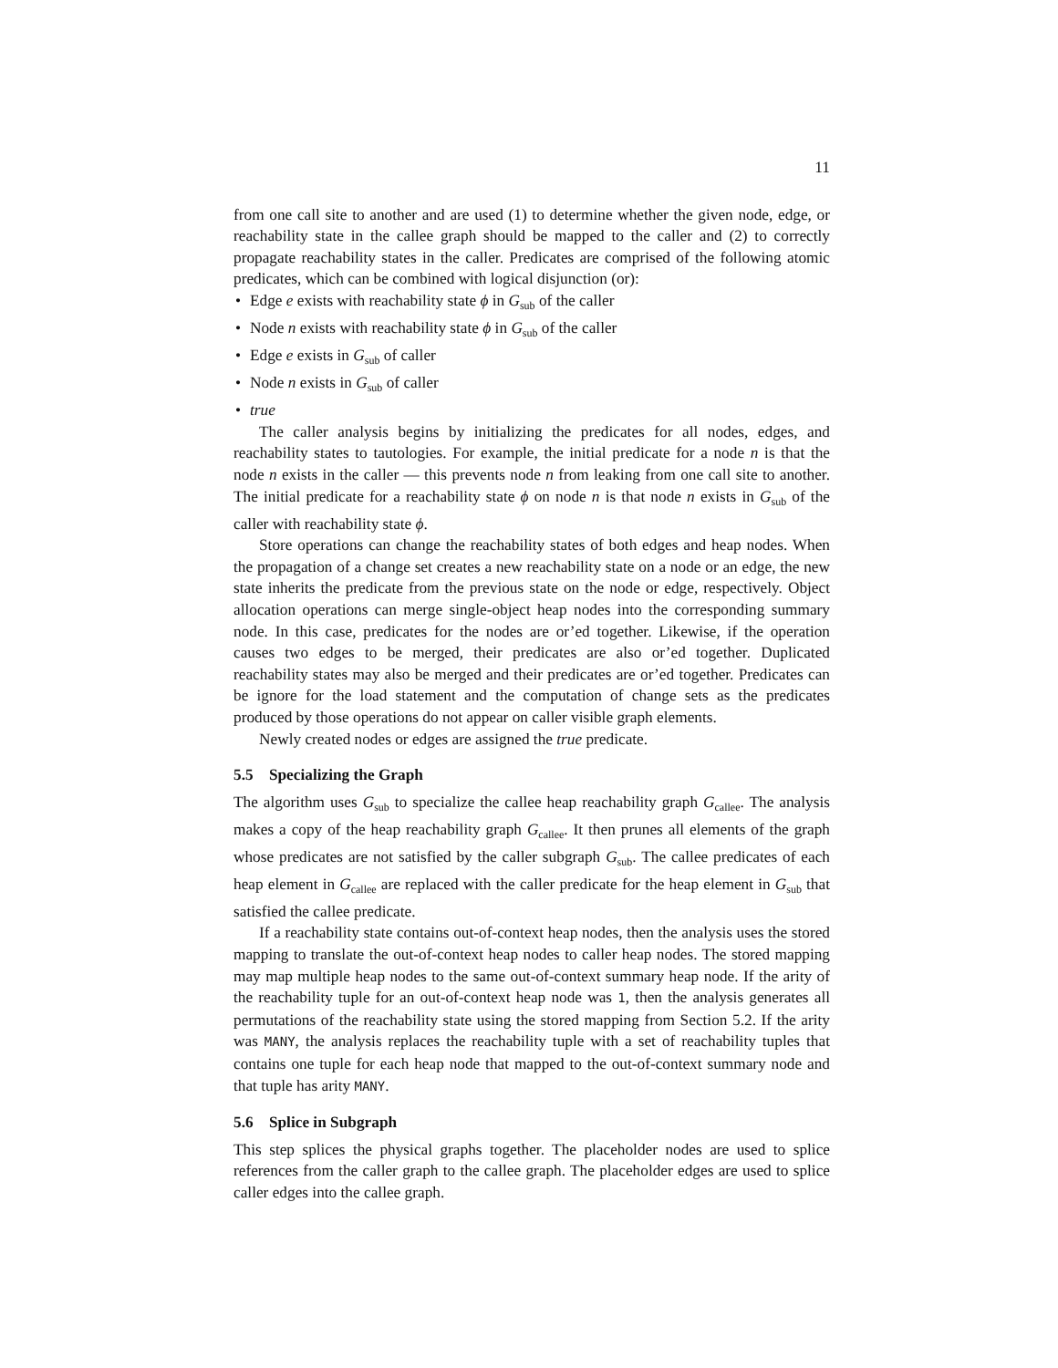11
from one call site to another and are used (1) to determine whether the given node, edge, or reachability state in the callee graph should be mapped to the caller and (2) to correctly propagate reachability states in the caller. Predicates are comprised of the following atomic predicates, which can be combined with logical disjunction (or):
• Edge e exists with reachability state ϕ in G<sub>sub</sub> of the caller
• Node n exists with reachability state ϕ in G<sub>sub</sub> of the caller
• Edge e exists in G<sub>sub</sub> of caller
• Node n exists in G<sub>sub</sub> of caller
• true
The caller analysis begins by initializing the predicates for all nodes, edges, and reachability states to tautologies. For example, the initial predicate for a node n is that the node n exists in the caller — this prevents node n from leaking from one call site to another. The initial predicate for a reachability state ϕ on node n is that node n exists in G<sub>sub</sub> of the caller with reachability state ϕ.
Store operations can change the reachability states of both edges and heap nodes. When the propagation of a change set creates a new reachability state on a node or an edge, the new state inherits the predicate from the previous state on the node or edge, respectively. Object allocation operations can merge single-object heap nodes into the corresponding summary node. In this case, predicates for the nodes are or’ed together. Likewise, if the operation causes two edges to be merged, their predicates are also or’ed together. Duplicated reachability states may also be merged and their predicates are or’ed together. Predicates can be ignore for the load statement and the computation of change sets as the predicates produced by those operations do not appear on caller visible graph elements.
Newly created nodes or edges are assigned the true predicate.
5.5 Specializing the Graph
The algorithm uses G<sub>sub</sub> to specialize the callee heap reachability graph G<sub>callee</sub>. The analysis makes a copy of the heap reachability graph G<sub>callee</sub>. It then prunes all elements of the graph whose predicates are not satisfied by the caller subgraph G<sub>sub</sub>. The callee predicates of each heap element in G<sub>callee</sub> are replaced with the caller predicate for the heap element in G<sub>sub</sub> that satisfied the callee predicate.
If a reachability state contains out-of-context heap nodes, then the analysis uses the stored mapping to translate the out-of-context heap nodes to caller heap nodes. The stored mapping may map multiple heap nodes to the same out-of-context summary heap node. If the arity of the reachability tuple for an out-of-context heap node was 1, then the analysis generates all permutations of the reachability state using the stored mapping from Section 5.2. If the arity was MANY, the analysis replaces the reachability tuple with a set of reachability tuples that contains one tuple for each heap node that mapped to the out-of-context summary node and that tuple has arity MANY.
5.6 Splice in Subgraph
This step splices the physical graphs together. The placeholder nodes are used to splice references from the caller graph to the callee graph. The placeholder edges are used to splice caller edges into the callee graph.